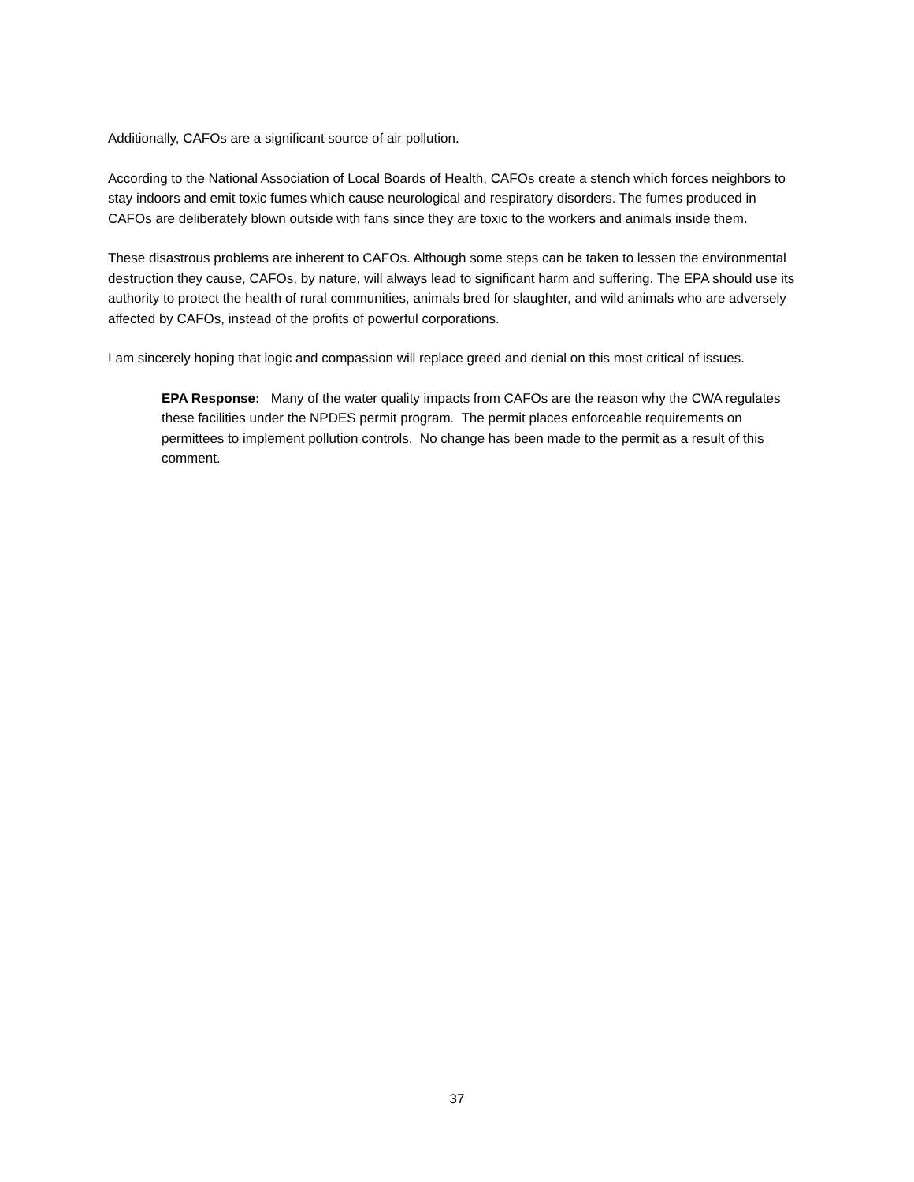Additionally, CAFOs are a significant source of air pollution.
According to the National Association of Local Boards of Health, CAFOs create a stench which forces neighbors to stay indoors and emit toxic fumes which cause neurological and respiratory disorders. The fumes produced in CAFOs are deliberately blown outside with fans since they are toxic to the workers and animals inside them.
These disastrous problems are inherent to CAFOs. Although some steps can be taken to lessen the environmental destruction they cause, CAFOs, by nature, will always lead to significant harm and suffering. The EPA should use its authority to protect the health of rural communities, animals bred for slaughter, and wild animals who are adversely affected by CAFOs, instead of the profits of powerful corporations.
I am sincerely hoping that logic and compassion will replace greed and denial on this most critical of issues.
EPA Response: Many of the water quality impacts from CAFOs are the reason why the CWA regulates these facilities under the NPDES permit program. The permit places enforceable requirements on permittees to implement pollution controls. No change has been made to the permit as a result of this comment.
37